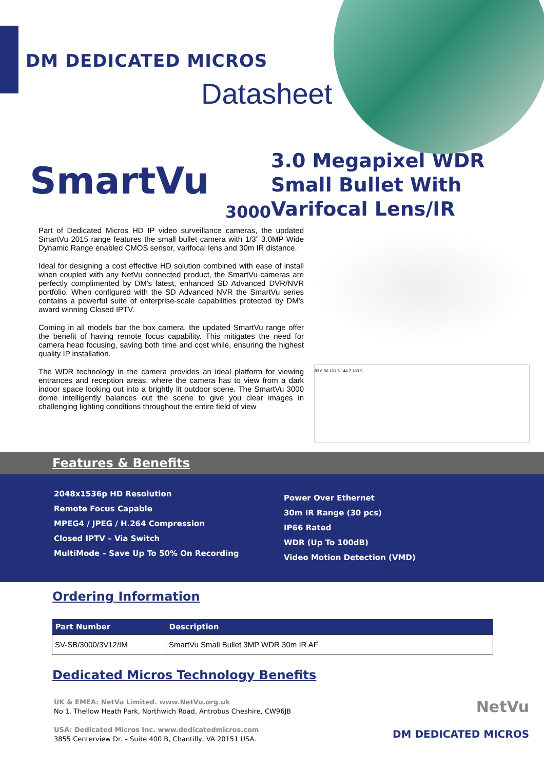DM DEDICATED MICROS
Datasheet
SmartVu
3000
3.0 Megapixel WDR
Small Bullet With
Varifocal Lens/IR
Part of Dedicated Micros HD IP video surveillance cameras, the updated SmartVu 2015 range features the small bullet camera with 1/3” 3.0MP Wide Dynamic Range enabled CMOS sensor, varifocal lens and 30m IR distance.
Ideal for designing a cost effective HD solution combined with ease of install when coupled with any NetVu connected product, the SmartVu cameras are perfectly complimented by DM's latest, enhanced SD Advanced DVR/NVR portfolio. When configured with the SD Advanced NVR the SmartVu series contains a powerful suite of enterprise-scale capabilities protected by DM's award winning Closed IPTV.
Coming in all models bar the box camera, the updated SmartVu range offer the benefit of having remote focus capability. This mitigates the need for camera head focusing, saving both time and cost while, ensuring the highest quality IP installation.
The WDR technology in the camera provides an ideal platform for viewing entrances and reception areas, where the camera has to view from a dark indoor space looking out into a brightly lit outdoor scene. The SmartVu 3000 dome intelligently balances out the scene to give you clear images in challenging lighting conditions throughout the entire field of view
83.6 56 101.5 144.7 163.9
Features & Benefits
2048x1536p HD Resolution
Remote Focus Capable
MPEG4 / JPEG / H.264 Compression
Closed IPTV – Via Switch
MultiMode – Save Up To 50% On Recording
Power Over Ethernet
30m IR Range (30 pcs)
IP66 Rated
WDR (Up To 100dB)
Video Motion Detection (VMD)
Ordering Information
| Part Number | Description |
| --- | --- |
| SV-SB/3000/3V12/IM | SmartVu Small Bullet 3MP WDR 30m IR AF |
Dedicated Micros Technology Benefits
UK & EMEA: NetVu Limited. www.NetVu.org.uk
No 1. Thellow Heath Park, Northwich Road, Antrobus Cheshire, CW96JB
USA: Dedicated Micros Inc. www.dedicatedmicros.com
3855 Centerview Dr. – Suite 400 B, Chantilly, VA 20151 USA.
NetVu
DM DEDICATED MICROS